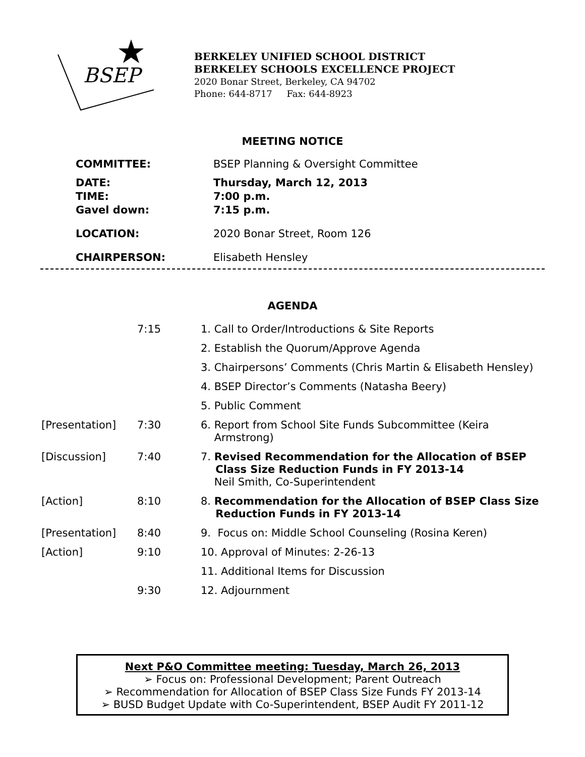BSEP
BERKELEY UNIFIED SCHOOL DISTRICT
BERKELEY SCHOOLS EXCELLENCE PROJECT
2020 Bonar Street, Berkeley, CA 94702
Phone: 644-8717 Fax: 644-8923
MEETING NOTICE
| COMMITTEE: | BSEP Planning & Oversight Committee |
| DATE: TIME: Gavel down: | Thursday, March 12, 2013 7:00 p.m. 7:15 p.m. |
| LOCATION: | 2020 Bonar Street, Room 126 |
| CHAIRPERSON: | Elisabeth Hensley |
AGENDA
| | 7:15 | 1. Call to Order/Introductions & Site Reports |
| | | 2. Establish the Quorum/Approve Agenda |
| | | 3. Chairpersons’ Comments (Chris Martin & Elisabeth Hensley) |
| | | 4. BSEP Director’s Comments (Natasha Beery) |
| | | 5. Public Comment |
| [Presentation] | 7:30 | 6. Report from School Site Funds Subcommittee (Keira Armstrong) |
| [Discussion] | 7:40 | 7. Revised Recommendation for the Allocation of BSEP Class Size Reduction Funds in FY 2013-14 Neil Smith, Co-Superintendent |
| [Action] | 8:10 | 8. Recommendation for the Allocation of BSEP Class Size Reduction Funds in FY 2013-14 |
| [Presentation] | 8:40 | 9. Focus on: Middle School Counseling (Rosina Keren) |
| [Action] | 9:10 | 10. Approval of Minutes: 2-26-13 |
| | | 11. Additional Items for Discussion |
| | 9:30 | 12. Adjournment |
Next P&O Committee meeting: Tuesday, March 26, 2013
➢ Focus on: Professional Development; Parent Outreach
➢ Recommendation for Allocation of BSEP Class Size Funds FY 2013-14
➢ BUSD Budget Update with Co-Superintendent, BSEP Audit FY 2011-12